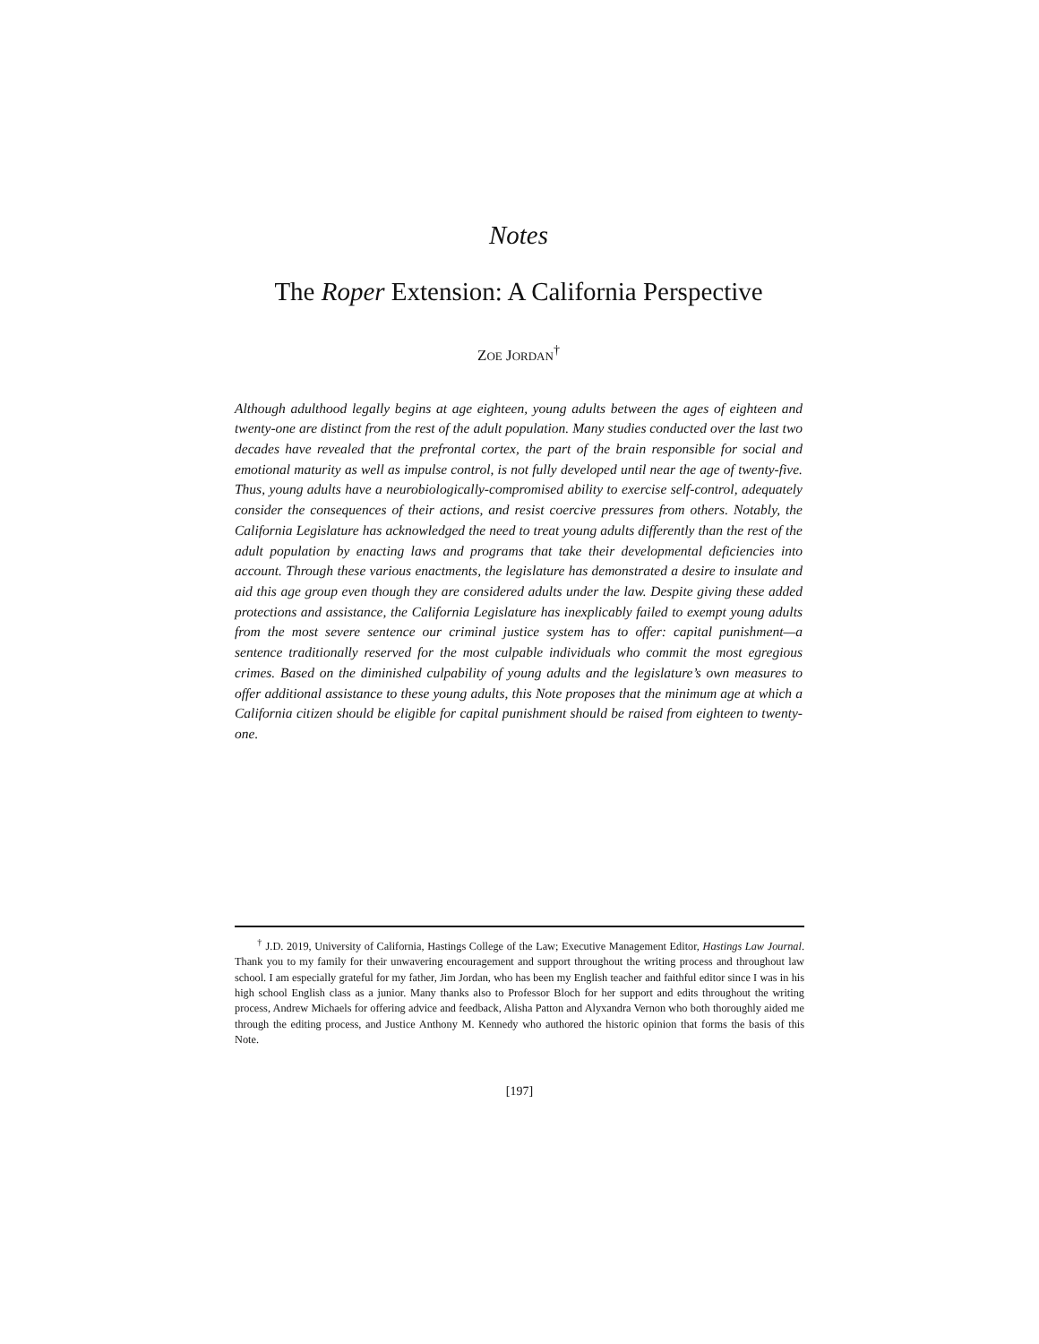Notes
The Roper Extension: A California Perspective
ZOE JORDAN<sup>†</sup>
Although adulthood legally begins at age eighteen, young adults between the ages of eighteen and twenty-one are distinct from the rest of the adult population. Many studies conducted over the last two decades have revealed that the prefrontal cortex, the part of the brain responsible for social and emotional maturity as well as impulse control, is not fully developed until near the age of twenty-five. Thus, young adults have a neurobiologically-compromised ability to exercise self-control, adequately consider the consequences of their actions, and resist coercive pressures from others. Notably, the California Legislature has acknowledged the need to treat young adults differently than the rest of the adult population by enacting laws and programs that take their developmental deficiencies into account. Through these various enactments, the legislature has demonstrated a desire to insulate and aid this age group even though they are considered adults under the law. Despite giving these added protections and assistance, the California Legislature has inexplicably failed to exempt young adults from the most severe sentence our criminal justice system has to offer: capital punishment—a sentence traditionally reserved for the most culpable individuals who commit the most egregious crimes. Based on the diminished culpability of young adults and the legislature’s own measures to offer additional assistance to these young adults, this Note proposes that the minimum age at which a California citizen should be eligible for capital punishment should be raised from eighteen to twenty-one.
<sup>†</sup> J.D. 2019, University of California, Hastings College of the Law; Executive Management Editor, Hastings Law Journal. Thank you to my family for their unwavering encouragement and support throughout the writing process and throughout law school. I am especially grateful for my father, Jim Jordan, who has been my English teacher and faithful editor since I was in his high school English class as a junior. Many thanks also to Professor Bloch for her support and edits throughout the writing process, Andrew Michaels for offering advice and feedback, Alisha Patton and Alyxandra Vernon who both thoroughly aided me through the editing process, and Justice Anthony M. Kennedy who authored the historic opinion that forms the basis of this Note.
[197]